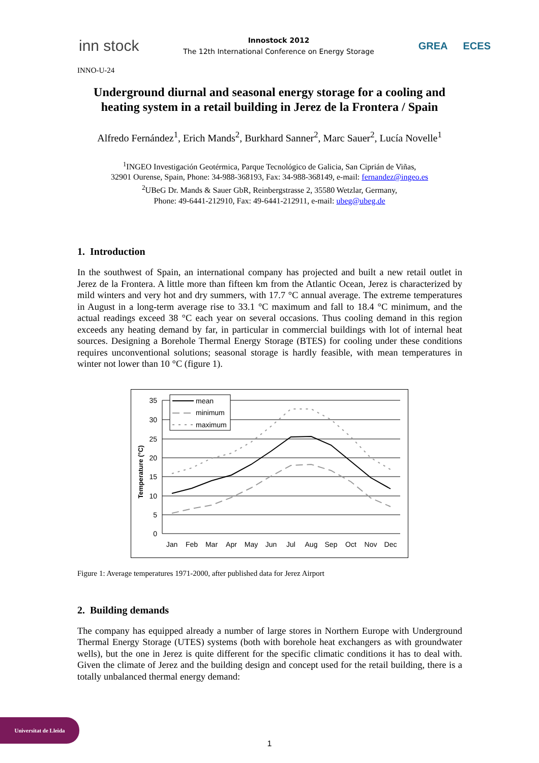inn stock
Innostock 2012
The 12th International Conference on Energy Storage
GREA ECES
INNO-U-24
Underground diurnal and seasonal energy storage for a cooling and heating system in a retail building in Jerez de la Frontera / Spain
Alfredo Fernández<sup>1</sup>, Erich Mands<sup>2</sup>, Burkhard Sanner<sup>2</sup>, Marc Sauer<sup>2</sup>, Lucía Novelle<sup>1</sup>
<sup>1</sup> INGEO Investigación Geotérmica, Parque Tecnológico de Galicia, San Ciprián de Viñas,
32901 Ourense, Spain, Phone: 34-988-368193, Fax: 34-988-368149, e-mail: fernandez@ingeo.es
<sup>2</sup> UBeG Dr. Mands & Sauer GbR, Reinbergstrasse 2, 35580 Wetzlar, Germany,
Phone: 49-6441-212910, Fax: 49-6441-212911, e-mail: ubeg@ubeg.de
1. Introduction
In the southwest of Spain, an international company has projected and built a new retail outlet in Jerez de la Frontera. A little more than fifteen km from the Atlantic Ocean, Jerez is characterized by mild winters and very hot and dry summers, with 17.7 °C annual average. The extreme temperatures in August in a long-term average rise to 33.1 °C maximum and fall to 18.4 °C minimum, and the actual readings exceed 38 °C each year on several occasions. Thus cooling demand in this region exceeds any heating demand by far, in particular in commercial buildings with lot of internal heat sources. Designing a Borehole Thermal Energy Storage (BTES) for cooling under these conditions requires unconventional solutions; seasonal storage is hardly feasible, with mean temperatures in winter not lower than 10 °C (figure 1).
35
30
25
20
15
10
5
0
Temperature (°C)
Jan
Feb
Mar
Apr
May
Jun
Jul
Aug
Sep
Oct
Nov
Dec
mean
minimum
maximum
Figure 1: Average temperatures 1971-2000, after published data for Jerez Airport
2. Building demands
The company has equipped already a number of large stores in Northern Europe with Underground Thermal Energy Storage (UTES) systems (both with borehole heat exchangers as with groundwater wells), but the one in Jerez is quite different for the specific climatic conditions it has to deal with. Given the climate of Jerez and the building design and concept used for the retail building, there is a totally unbalanced thermal energy demand:
Universitat de Lleida
1